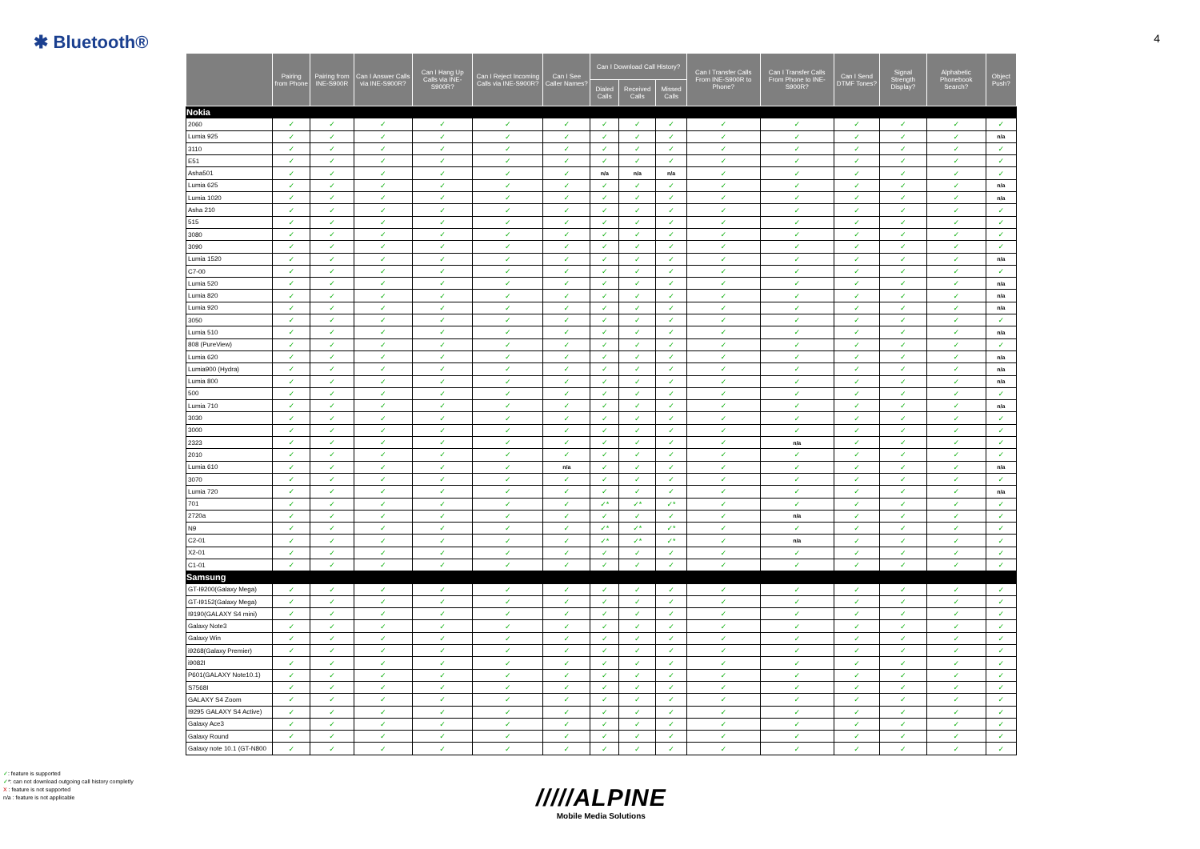✱ Bluetooth® 4
| | Pairing from Phone | Pairing from INE-S900R | Can I Answer Calls via INE-S900R? | Can I Hang Up Calls via INE-S900R? | Can I Reject Incoming Calls via INE-S900R? | Can I See Caller Names? | Can I Download Call History? | | | Can I Transfer Calls From INE-S900R to Phone? | Can I Transfer Calls From Phone to INE-S900R? | Can I Send DTMF Tones? | Signal Strength Display? | Alphabetic Phonebook Search? | Object Push? |
| --- | --- | --- | --- | --- | --- | --- | --- | --- | --- | --- | --- | --- | --- | --- | --- |
| | | | | | | | Dialed Calls | Received Calls | Missed Calls | | | | | | |
| Nokia | | | | | | | | | | | | | | | |
| 2060 | ✓ | ✓ | ✓ | ✓ | ✓ | ✓ | ✓ | ✓ | ✓ | ✓ | ✓ | ✓ | ✓ | ✓ | ✓ |
| Lumia 925 | ✓ | ✓ | ✓ | ✓ | ✓ | ✓ | ✓ | ✓ | ✓ | ✓ | ✓ | ✓ | ✓ | ✓ | n/a |
| 3110 | ✓ | ✓ | ✓ | ✓ | ✓ | ✓ | ✓ | ✓ | ✓ | ✓ | ✓ | ✓ | ✓ | ✓ | ✓ |
| E51 | ✓ | ✓ | ✓ | ✓ | ✓ | ✓ | ✓ | ✓ | ✓ | ✓ | ✓ | ✓ | ✓ | ✓ | ✓ |
| Asha501 | ✓ | ✓ | ✓ | ✓ | ✓ | ✓ | n/a | n/a | n/a | ✓ | ✓ | ✓ | ✓ | ✓ | ✓ |
| Lumia 625 | ✓ | ✓ | ✓ | ✓ | ✓ | ✓ | ✓ | ✓ | ✓ | ✓ | ✓ | ✓ | ✓ | ✓ | n/a |
| Lumia 1020 | ✓ | ✓ | ✓ | ✓ | ✓ | ✓ | ✓ | ✓ | ✓ | ✓ | ✓ | ✓ | ✓ | ✓ | n/a |
| Asha 210 | ✓ | ✓ | ✓ | ✓ | ✓ | ✓ | ✓ | ✓ | ✓ | ✓ | ✓ | ✓ | ✓ | ✓ | ✓ |
| 515 | ✓ | ✓ | ✓ | ✓ | ✓ | ✓ | ✓ | ✓ | ✓ | ✓ | ✓ | ✓ | ✓ | ✓ | ✓ |
| 3080 | ✓ | ✓ | ✓ | ✓ | ✓ | ✓ | ✓ | ✓ | ✓ | ✓ | ✓ | ✓ | ✓ | ✓ | ✓ |
| 3090 | ✓ | ✓ | ✓ | ✓ | ✓ | ✓ | ✓ | ✓ | ✓ | ✓ | ✓ | ✓ | ✓ | ✓ | ✓ |
| Lumia 1520 | ✓ | ✓ | ✓ | ✓ | ✓ | ✓ | ✓ | ✓ | ✓ | ✓ | ✓ | ✓ | ✓ | ✓ | n/a |
| C7-00 | ✓ | ✓ | ✓ | ✓ | ✓ | ✓ | ✓ | ✓ | ✓ | ✓ | ✓ | ✓ | ✓ | ✓ | ✓ |
| Lumia 520 | ✓ | ✓ | ✓ | ✓ | ✓ | ✓ | ✓ | ✓ | ✓ | ✓ | ✓ | ✓ | ✓ | ✓ | n/a |
| Lumia 820 | ✓ | ✓ | ✓ | ✓ | ✓ | ✓ | ✓ | ✓ | ✓ | ✓ | ✓ | ✓ | ✓ | ✓ | n/a |
| Lumia 920 | ✓ | ✓ | ✓ | ✓ | ✓ | ✓ | ✓ | ✓ | ✓ | ✓ | ✓ | ✓ | ✓ | ✓ | n/a |
| 3050 | ✓ | ✓ | ✓ | ✓ | ✓ | ✓ | ✓ | ✓ | ✓ | ✓ | ✓ | ✓ | ✓ | ✓ | ✓ |
| Lumia 510 | ✓ | ✓ | ✓ | ✓ | ✓ | ✓ | ✓ | ✓ | ✓ | ✓ | ✓ | ✓ | ✓ | ✓ | n/a |
| 808 (PureView) | ✓ | ✓ | ✓ | ✓ | ✓ | ✓ | ✓ | ✓ | ✓ | ✓ | ✓ | ✓ | ✓ | ✓ | ✓ |
| Lumia 620 | ✓ | ✓ | ✓ | ✓ | ✓ | ✓ | ✓ | ✓ | ✓ | ✓ | ✓ | ✓ | ✓ | ✓ | n/a |
| Lumia900 (Hydra) | ✓ | ✓ | ✓ | ✓ | ✓ | ✓ | ✓ | ✓ | ✓ | ✓ | ✓ | ✓ | ✓ | ✓ | n/a |
| Lumia 800 | ✓ | ✓ | ✓ | ✓ | ✓ | ✓ | ✓ | ✓ | ✓ | ✓ | ✓ | ✓ | ✓ | ✓ | n/a |
| 500 | ✓ | ✓ | ✓ | ✓ | ✓ | ✓ | ✓ | ✓ | ✓ | ✓ | ✓ | ✓ | ✓ | ✓ | ✓ |
| Lumia 710 | ✓ | ✓ | ✓ | ✓ | ✓ | ✓ | ✓ | ✓ | ✓ | ✓ | ✓ | ✓ | ✓ | ✓ | n/a |
| 3030 | ✓ | ✓ | ✓ | ✓ | ✓ | ✓ | ✓ | ✓ | ✓ | ✓ | ✓ | ✓ | ✓ | ✓ | ✓ |
| 3000 | ✓ | ✓ | ✓ | ✓ | ✓ | ✓ | ✓ | ✓ | ✓ | ✓ | ✓ | ✓ | ✓ | ✓ | ✓ |
| 2323 | ✓ | ✓ | ✓ | ✓ | ✓ | ✓ | ✓ | ✓ | ✓ | ✓ | n/a | ✓ | ✓ | ✓ | ✓ |
| 2010 | ✓ | ✓ | ✓ | ✓ | ✓ | ✓ | ✓ | ✓ | ✓ | ✓ | ✓ | ✓ | ✓ | ✓ | ✓ |
| Lumia 610 | ✓ | ✓ | ✓ | ✓ | ✓ | n/a | ✓ | ✓ | ✓ | ✓ | ✓ | ✓ | ✓ | ✓ | n/a |
| 3070 | ✓ | ✓ | ✓ | ✓ | ✓ | ✓ | ✓ | ✓ | ✓ | ✓ | ✓ | ✓ | ✓ | ✓ | ✓ |
| Lumia 720 | ✓ | ✓ | ✓ | ✓ | ✓ | ✓ | ✓ | ✓ | ✓ | ✓ | ✓ | ✓ | ✓ | ✓ | n/a |
| 701 | ✓ | ✓ | ✓ | ✓ | ✓ | ✓ | ✓* | ✓* | ✓* | ✓ | ✓ | ✓ | ✓ | ✓ | ✓ |
| 2720a | ✓ | ✓ | ✓ | ✓ | ✓ | ✓ | ✓ | ✓ | ✓ | ✓ | n/a | ✓ | ✓ | ✓ | ✓ |
| N9 | ✓ | ✓ | ✓ | ✓ | ✓ | ✓ | ✓* | ✓* | ✓* | ✓ | ✓ | ✓ | ✓ | ✓ | ✓ |
| C2-01 | ✓ | ✓ | ✓ | ✓ | ✓ | ✓ | ✓* | ✓* | ✓* | ✓ | n/a | ✓ | ✓ | ✓ | ✓ |
| X2-01 | ✓ | ✓ | ✓ | ✓ | ✓ | ✓ | ✓ | ✓ | ✓ | ✓ | ✓ | ✓ | ✓ | ✓ | ✓ |
| C1-01 | ✓ | ✓ | ✓ | ✓ | ✓ | ✓ | ✓ | ✓ | ✓ | ✓ | ✓ | ✓ | ✓ | ✓ | ✓ |
| Samsung | | | | | | | | | | | | | | | |
| GT-I9200(Galaxy Mega) | ✓ | ✓ | ✓ | ✓ | ✓ | ✓ | ✓ | ✓ | ✓ | ✓ | ✓ | ✓ | ✓ | ✓ | ✓ |
| GT-I9152(Galaxy Mega) | ✓ | ✓ | ✓ | ✓ | ✓ | ✓ | ✓ | ✓ | ✓ | ✓ | ✓ | ✓ | ✓ | ✓ | ✓ |
| I9190(GALAXY S4 mini) | ✓ | ✓ | ✓ | ✓ | ✓ | ✓ | ✓ | ✓ | ✓ | ✓ | ✓ | ✓ | ✓ | ✓ | ✓ |
| Galaxy Note3 | ✓ | ✓ | ✓ | ✓ | ✓ | ✓ | ✓ | ✓ | ✓ | ✓ | ✓ | ✓ | ✓ | ✓ | ✓ |
| Galaxy Win | ✓ | ✓ | ✓ | ✓ | ✓ | ✓ | ✓ | ✓ | ✓ | ✓ | ✓ | ✓ | ✓ | ✓ | ✓ |
| i9268(Galaxy Premier) | ✓ | ✓ | ✓ | ✓ | ✓ | ✓ | ✓ | ✓ | ✓ | ✓ | ✓ | ✓ | ✓ | ✓ | ✓ |
| i9082I | ✓ | ✓ | ✓ | ✓ | ✓ | ✓ | ✓ | ✓ | ✓ | ✓ | ✓ | ✓ | ✓ | ✓ | ✓ |
| P601(GALAXY Note10.1) | ✓ | ✓ | ✓ | ✓ | ✓ | ✓ | ✓ | ✓ | ✓ | ✓ | ✓ | ✓ | ✓ | ✓ | ✓ |
| S7568I | ✓ | ✓ | ✓ | ✓ | ✓ | ✓ | ✓ | ✓ | ✓ | ✓ | ✓ | ✓ | ✓ | ✓ | ✓ |
| GALAXY S4 Zoom | ✓ | ✓ | ✓ | ✓ | ✓ | ✓ | ✓ | ✓ | ✓ | ✓ | ✓ | ✓ | ✓ | ✓ | ✓ |
| I9295 GALAXY S4 Active) | ✓ | ✓ | ✓ | ✓ | ✓ | ✓ | ✓ | ✓ | ✓ | ✓ | ✓ | ✓ | ✓ | ✓ | ✓ |
| Galaxy Ace3 | ✓ | ✓ | ✓ | ✓ | ✓ | ✓ | ✓ | ✓ | ✓ | ✓ | ✓ | ✓ | ✓ | ✓ | ✓ |
| Galaxy Round | ✓ | ✓ | ✓ | ✓ | ✓ | ✓ | ✓ | ✓ | ✓ | ✓ | ✓ | ✓ | ✓ | ✓ | ✓ |
| Galaxy note 10.1 (GT-N800 | ✓ | ✓ | ✓ | ✓ | ✓ | ✓ | ✓ | ✓ | ✓ | ✓ | ✓ | ✓ | ✓ | ✓ | ✓ |
✓: feature is supported
✓*: can not download outgoing call history completly
X : feature is not supported
n/a : feature is not applicable
/////ALPINE
Mobile Media Solutions